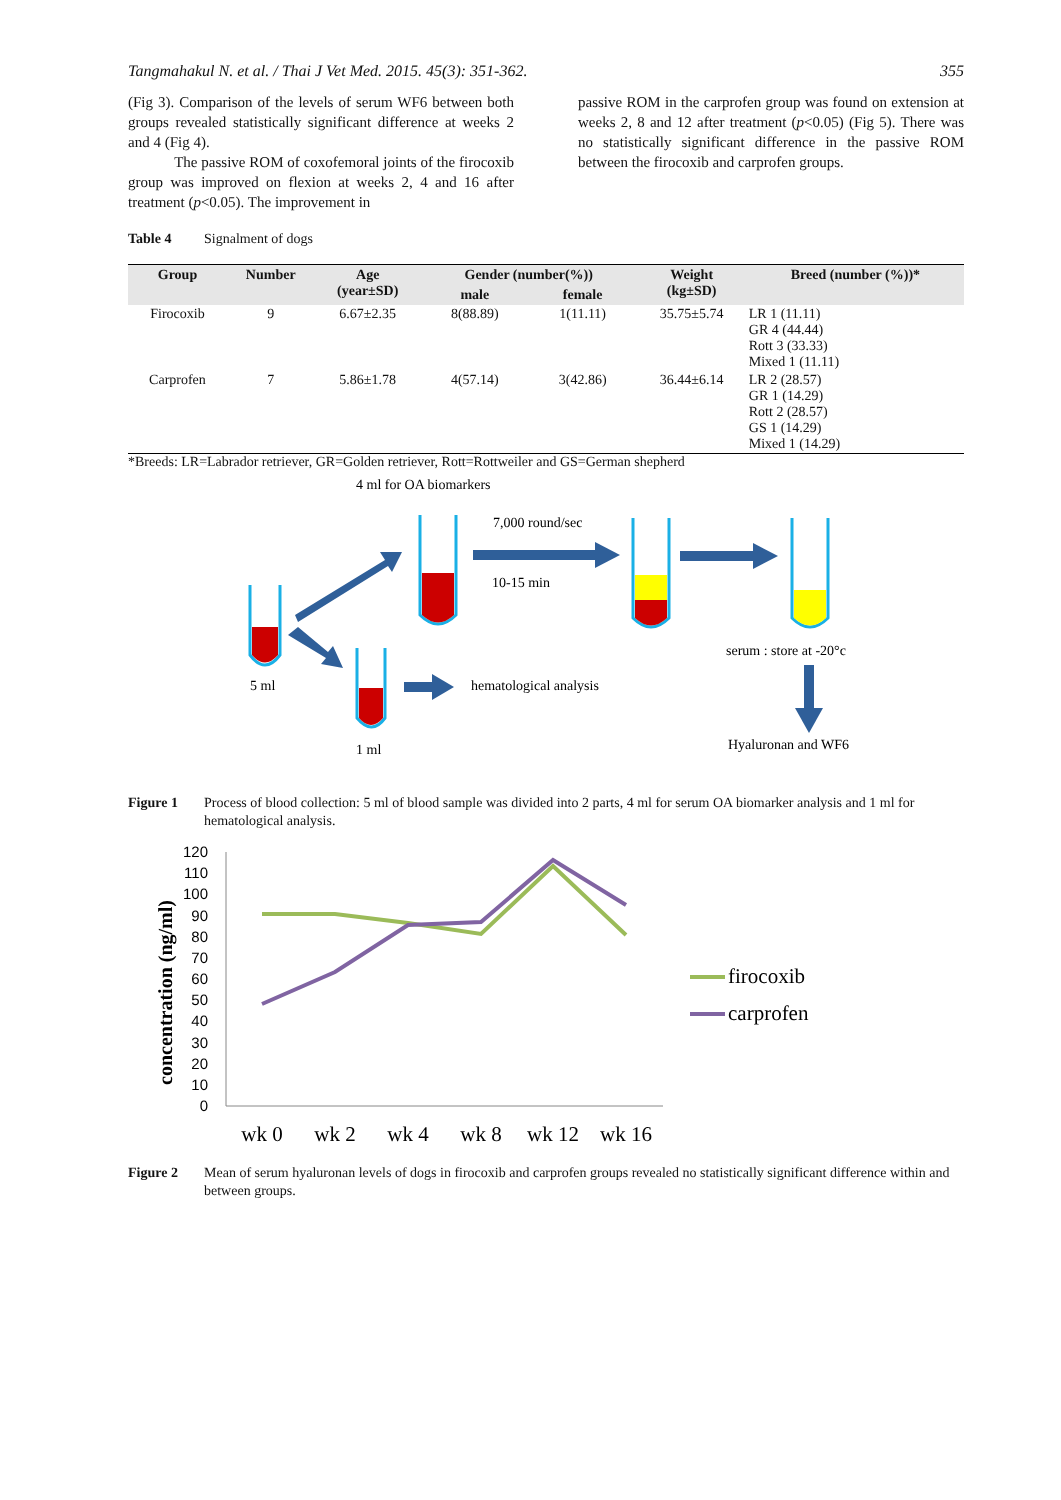Tangmahakul N. et al. / Thai J Vet Med. 2015. 45(3): 351-362. 355
(Fig 3). Comparison of the levels of serum WF6 between both groups revealed statistically significant difference at weeks 2 and 4 (Fig 4).
The passive ROM of coxofemoral joints of the firocoxib group was improved on flexion at weeks 2, 4 and 16 after treatment (p<0.05). The improvement in
passive ROM in the carprofen group was found on extension at weeks 2, 8 and 12 after treatment (p<0.05) (Fig 5). There was no statistically significant difference in the passive ROM between the firocoxib and carprofen groups.
Table 4 Signalment of dogs
| Group | Number | Age (year±SD) | Gender (number(%)) | | Weight (kg±SD) | Breed (number (%))* |
| --- | --- | --- | --- | --- | --- | --- |
| | | | male | female | | |
| Firocoxib | 9 | 6.67±2.35 | 8(88.89) | 1(11.11) | 35.75±5.74 | LR 1 (11.11) GR 4 (44.44) Rott 3 (33.33) Mixed 1 (11.11) |
| Carprofen | 7 | 5.86±1.78 | 4(57.14) | 3(42.86) | 36.44±6.14 | LR 2 (28.57) GR 1 (14.29) Rott 2 (28.57) GS 1 (14.29) Mixed 1 (14.29) |
*Breeds: LR=Labrador retriever, GR=Golden retriever, Rott=Rottweiler and GS=German shepherd
4 ml for OA biomarkers
7,000 round/sec
10-15 min
serum : store at -20°c
5 ml
hematological analysis
1 ml
Hyaluronan and WF6
Figure 1 Process of blood collection: 5 ml of blood sample was divided into 2 parts, 4 ml for serum OA biomarker analysis and 1 ml for hematological analysis.
concentration (ng/ml)
120
110
100
90
80
70
60
50
40
30
20
10
0
wk 0
wk 2
wk 4
wk 8
wk 12
wk 16
firocoxib
carprofen
Figure 2 Mean of serum hyaluronan levels of dogs in firocoxib and carprofen groups revealed no statistically significant difference within and between groups.